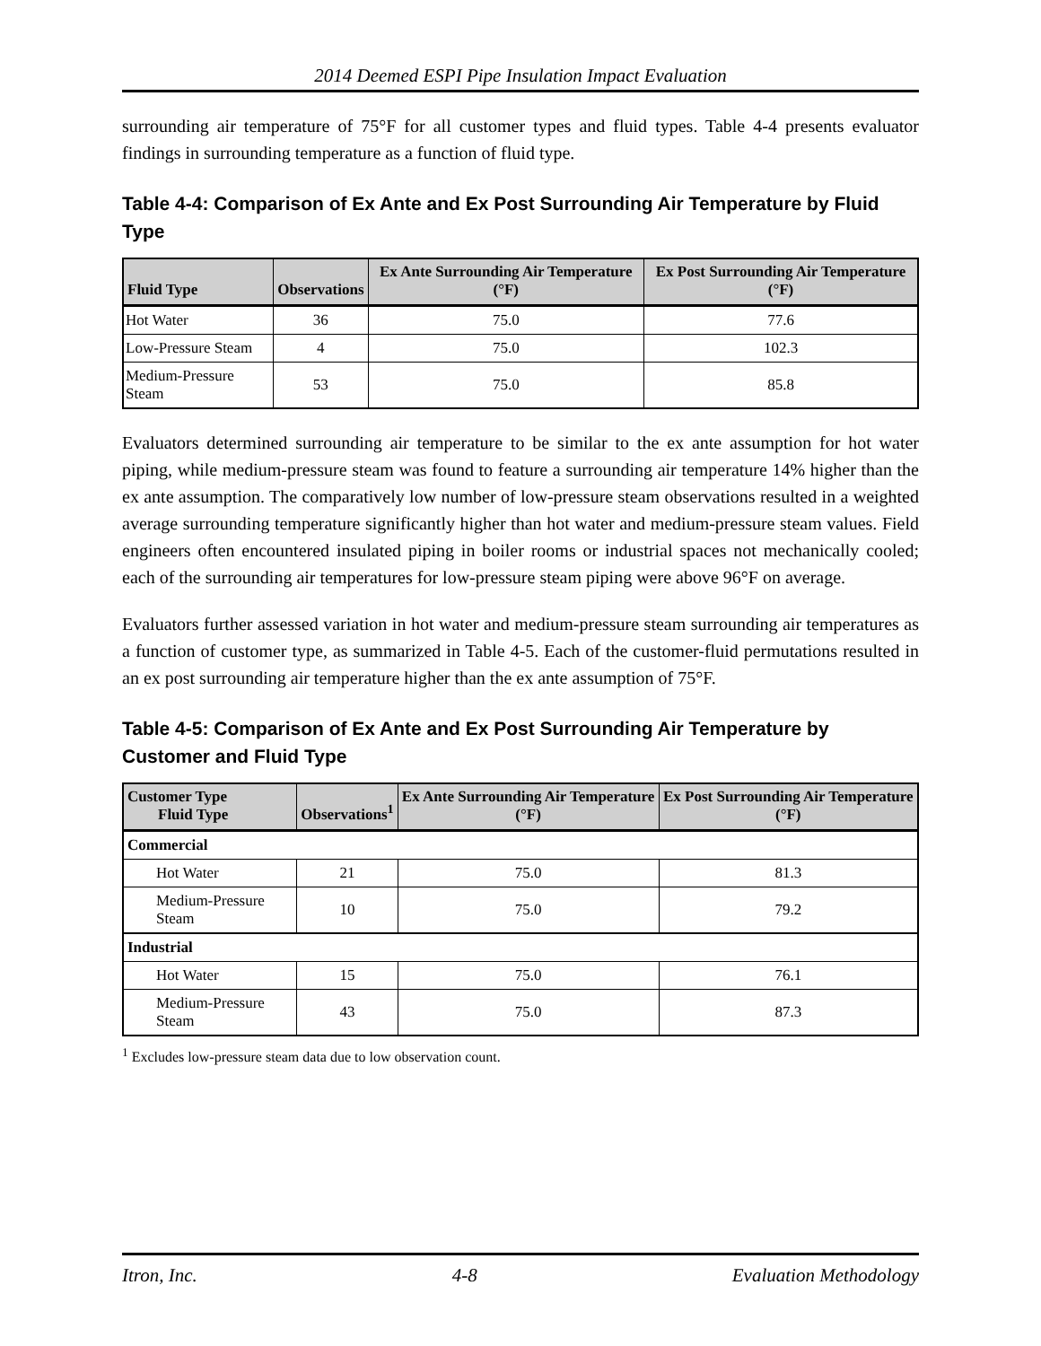2014 Deemed ESPI Pipe Insulation Impact Evaluation
surrounding air temperature of 75°F for all customer types and fluid types. Table 4-4 presents evaluator findings in surrounding temperature as a function of fluid type.
Table 4-4: Comparison of Ex Ante and Ex Post Surrounding Air Temperature by Fluid Type
| Fluid Type | Observations | Ex Ante Surrounding Air Temperature (°F) | Ex Post Surrounding Air Temperature (°F) |
| --- | --- | --- | --- |
| Hot Water | 36 | 75.0 | 77.6 |
| Low-Pressure Steam | 4 | 75.0 | 102.3 |
| Medium-Pressure Steam | 53 | 75.0 | 85.8 |
Evaluators determined surrounding air temperature to be similar to the ex ante assumption for hot water piping, while medium-pressure steam was found to feature a surrounding air temperature 14% higher than the ex ante assumption. The comparatively low number of low-pressure steam observations resulted in a weighted average surrounding temperature significantly higher than hot water and medium-pressure steam values. Field engineers often encountered insulated piping in boiler rooms or industrial spaces not mechanically cooled; each of the surrounding air temperatures for low-pressure steam piping were above 96°F on average.
Evaluators further assessed variation in hot water and medium-pressure steam surrounding air temperatures as a function of customer type, as summarized in Table 4-5. Each of the customer-fluid permutations resulted in an ex post surrounding air temperature higher than the ex ante assumption of 75°F.
Table 4-5: Comparison of Ex Ante and Ex Post Surrounding Air Temperature by Customer and Fluid Type
| Customer Type Fluid Type | Observations<sup>1</sup> | Ex Ante Surrounding Air Temperature (°F) | Ex Post Surrounding Air Temperature (°F) |
| --- | --- | --- | --- |
| Commercial | | | |
| Hot Water | 21 | 75.0 | 81.3 |
| Medium-Pressure Steam | 10 | 75.0 | 79.2 |
| Industrial | | | |
| Hot Water | 15 | 75.0 | 76.1 |
| Medium-Pressure Steam | 43 | 75.0 | 87.3 |
<sup>1</sup> Excludes low-pressure steam data due to low observation count.
Itron, Inc. 4-8 Evaluation Methodology